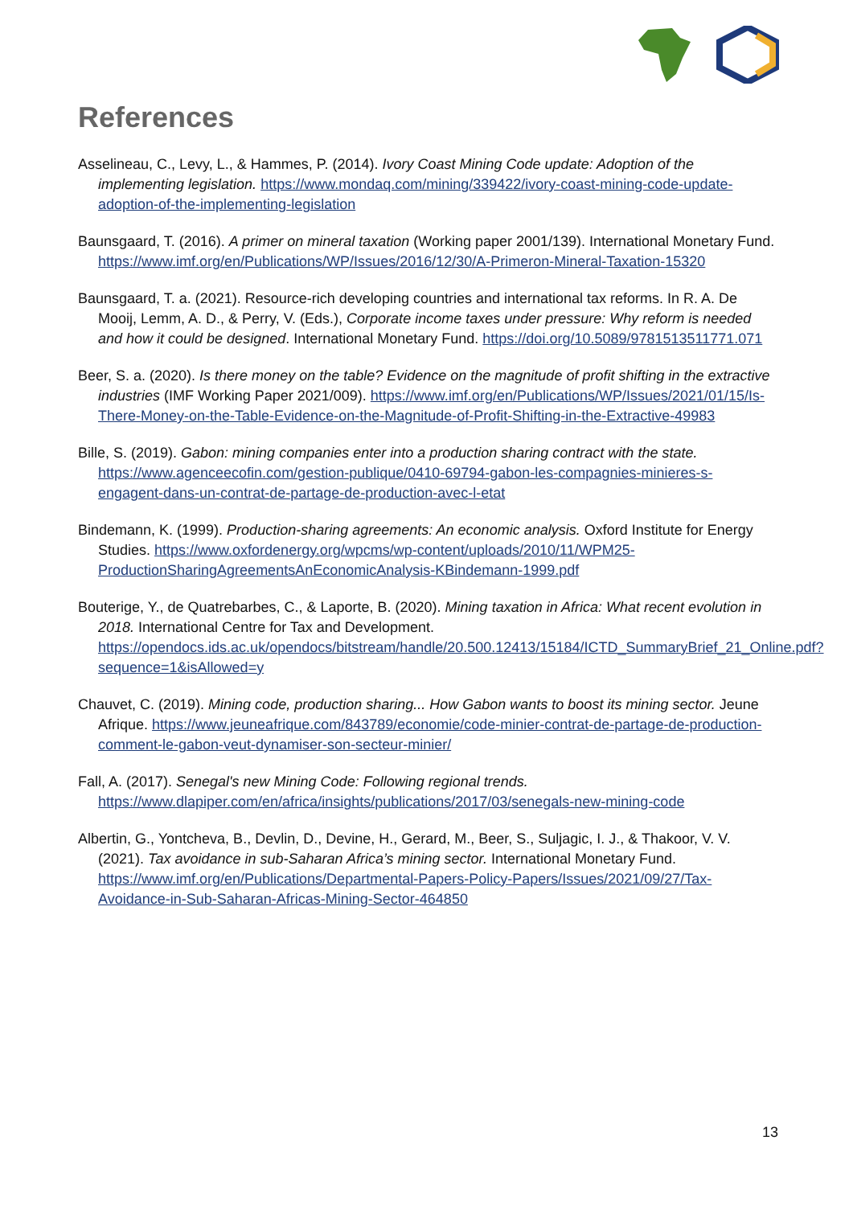References
Asselineau, C., Levy, L., & Hammes, P. (2014). Ivory Coast Mining Code update: Adoption of the implementing legislation. https://www.mondaq.com/mining/339422/ivory-coast-mining-code-update-adoption-of-the-implementing-legislation
Baunsgaard, T. (2016). A primer on mineral taxation (Working paper 2001/139). International Monetary Fund. https://www.imf.org/en/Publications/WP/Issues/2016/12/30/A-Primeron-Mineral-Taxation-15320
Baunsgaard, T. a. (2021). Resource-rich developing countries and international tax reforms. In R. A. De Mooij, Lemm, A. D., & Perry, V. (Eds.), Corporate income taxes under pressure: Why reform is needed and how it could be designed. International Monetary Fund. https://doi.org/10.5089/9781513511771.071
Beer, S. a. (2020). Is there money on the table? Evidence on the magnitude of profit shifting in the extractive industries (IMF Working Paper 2021/009). https://www.imf.org/en/Publications/WP/Issues/2021/01/15/Is-There-Money-on-the-Table-Evidence-on-the-Magnitude-of-Profit-Shifting-in-the-Extractive-49983
Bille, S. (2019). Gabon: mining companies enter into a production sharing contract with the state. https://www.agenceecofin.com/gestion-publique/0410-69794-gabon-les-compagnies-minieres-s-engagent-dans-un-contrat-de-partage-de-production-avec-l-etat
Bindemann, K. (1999). Production-sharing agreements: An economic analysis. Oxford Institute for Energy Studies. https://www.oxfordenergy.org/wpcms/wp-content/uploads/2010/11/WPM25-ProductionSharingAgreementsAnEconomicAnalysis-KBindemann-1999.pdf
Bouterige, Y., de Quatrebarbes, C., & Laporte, B. (2020). Mining taxation in Africa: What recent evolution in 2018. International Centre for Tax and Development. https://opendocs.ids.ac.uk/opendocs/bitstream/handle/20.500.12413/15184/ICTD_SummaryBrief_21_Online.pdf?sequence=1&isAllowed=y
Chauvet, C. (2019). Mining code, production sharing... How Gabon wants to boost its mining sector. Jeune Afrique. https://www.jeuneafrique.com/843789/economie/code-minier-contrat-de-partage-de-production-comment-le-gabon-veut-dynamiser-son-secteur-minier/
Fall, A. (2017). Senegal's new Mining Code: Following regional trends. https://www.dlapiper.com/en/africa/insights/publications/2017/03/senegals-new-mining-code
Albertin, G., Yontcheva, B., Devlin, D., Devine, H., Gerard, M., Beer, S., Suljagic, I. J., & Thakoor, V. V. (2021). Tax avoidance in sub-Saharan Africa’s mining sector. International Monetary Fund. https://www.imf.org/en/Publications/Departmental-Papers-Policy-Papers/Issues/2021/09/27/Tax-Avoidance-in-Sub-Saharan-Africas-Mining-Sector-464850
13